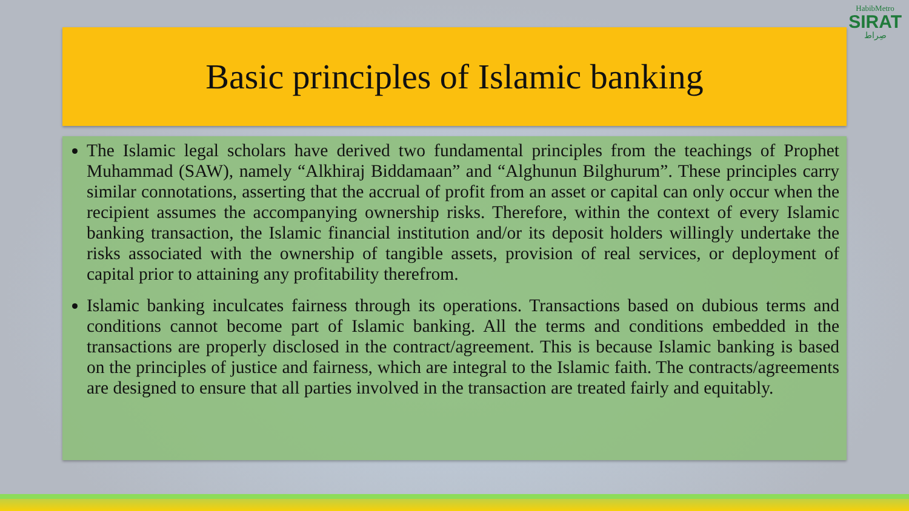HabibMetro
SIRAT
صِراط
Basic principles of Islamic banking
The Islamic legal scholars have derived two fundamental principles from the teachings of Prophet Muhammad (SAW), namely “Alkhiraj Biddamaan” and “Alghunun Bilghurum”. These principles carry similar connotations, asserting that the accrual of profit from an asset or capital can only occur when the recipient assumes the accompanying ownership risks. Therefore, within the context of every Islamic banking transaction, the Islamic financial institution and/or its deposit holders willingly undertake the risks associated with the ownership of tangible assets, provision of real services, or deployment of capital prior to attaining any profitability therefrom.
Islamic banking inculcates fairness through its operations. Transactions based on dubious terms and conditions cannot become part of Islamic banking. All the terms and conditions embedded in the transactions are properly disclosed in the contract/agreement. This is because Islamic banking is based on the principles of justice and fairness, which are integral to the Islamic faith. The contracts/agreements are designed to ensure that all parties involved in the transaction are treated fairly and equitably.